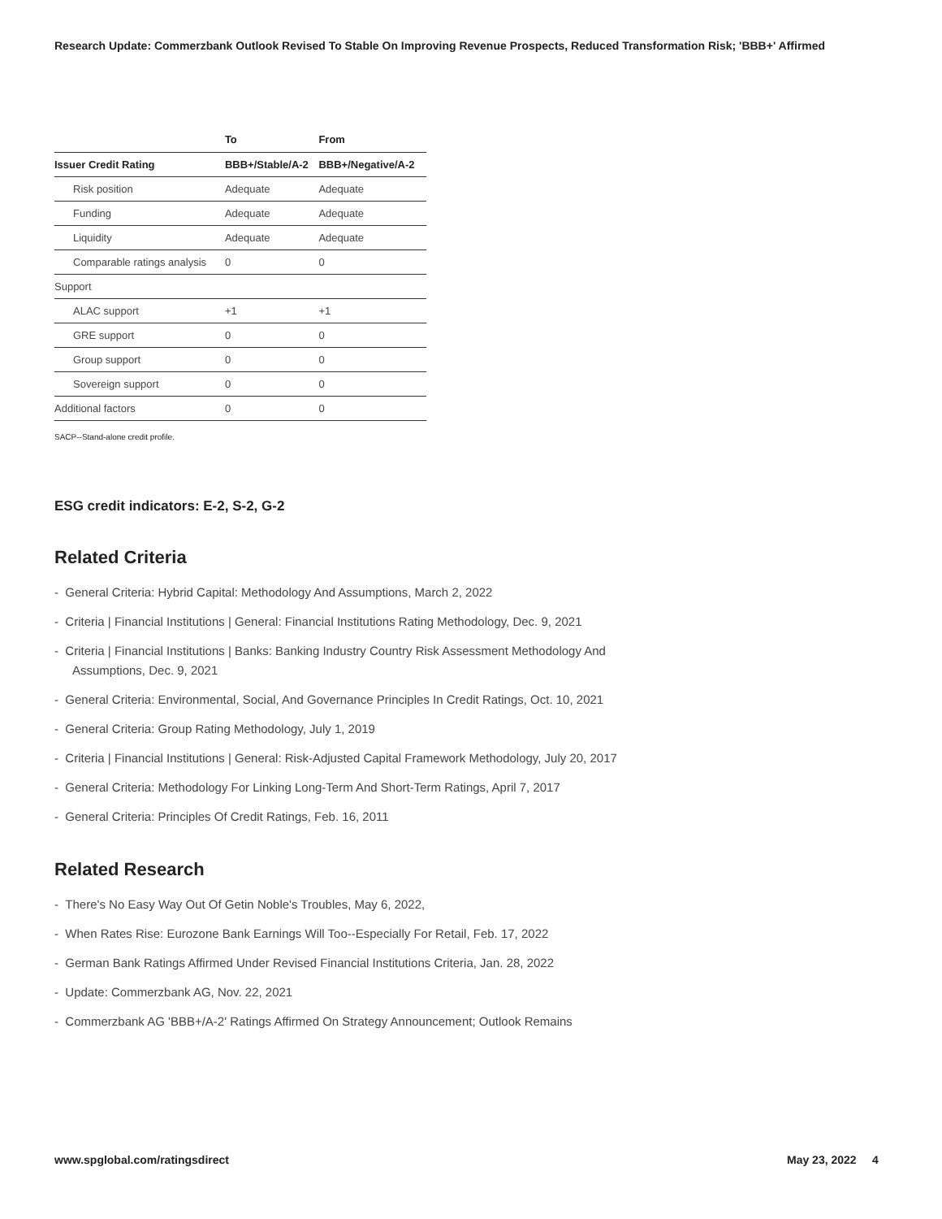Research Update: Commerzbank Outlook Revised To Stable On Improving Revenue Prospects, Reduced Transformation Risk; 'BBB+' Affirmed
| | To | From |
| --- | --- | --- |
| Issuer Credit Rating | BBB+/Stable/A-2 | BBB+/Negative/A-2 |
| Risk position | Adequate | Adequate |
| Funding | Adequate | Adequate |
| Liquidity | Adequate | Adequate |
| Comparable ratings analysis | 0 | 0 |
| Support | | |
| ALAC support | +1 | +1 |
| GRE support | 0 | 0 |
| Group support | 0 | 0 |
| Sovereign support | 0 | 0 |
| Additional factors | 0 | 0 |
SACP--Stand-alone credit profile.
ESG credit indicators: E-2, S-2, G-2
Related Criteria
- General Criteria: Hybrid Capital: Methodology And Assumptions, March 2, 2022
- Criteria | Financial Institutions | General: Financial Institutions Rating Methodology, Dec. 9, 2021
- Criteria | Financial Institutions | Banks: Banking Industry Country Risk Assessment Methodology And Assumptions, Dec. 9, 2021
- General Criteria: Environmental, Social, And Governance Principles In Credit Ratings, Oct. 10, 2021
- General Criteria: Group Rating Methodology, July 1, 2019
- Criteria | Financial Institutions | General: Risk-Adjusted Capital Framework Methodology, July 20, 2017
- General Criteria: Methodology For Linking Long-Term And Short-Term Ratings, April 7, 2017
- General Criteria: Principles Of Credit Ratings, Feb. 16, 2011
Related Research
- There's No Easy Way Out Of Getin Noble's Troubles, May 6, 2022,
- When Rates Rise: Eurozone Bank Earnings Will Too--Especially For Retail, Feb. 17, 2022
- German Bank Ratings Affirmed Under Revised Financial Institutions Criteria, Jan. 28, 2022
- Update: Commerzbank AG, Nov. 22, 2021
- Commerzbank AG 'BBB+/A-2' Ratings Affirmed On Strategy Announcement; Outlook Remains
www.spglobal.com/ratingsdirect May 23, 2022 4